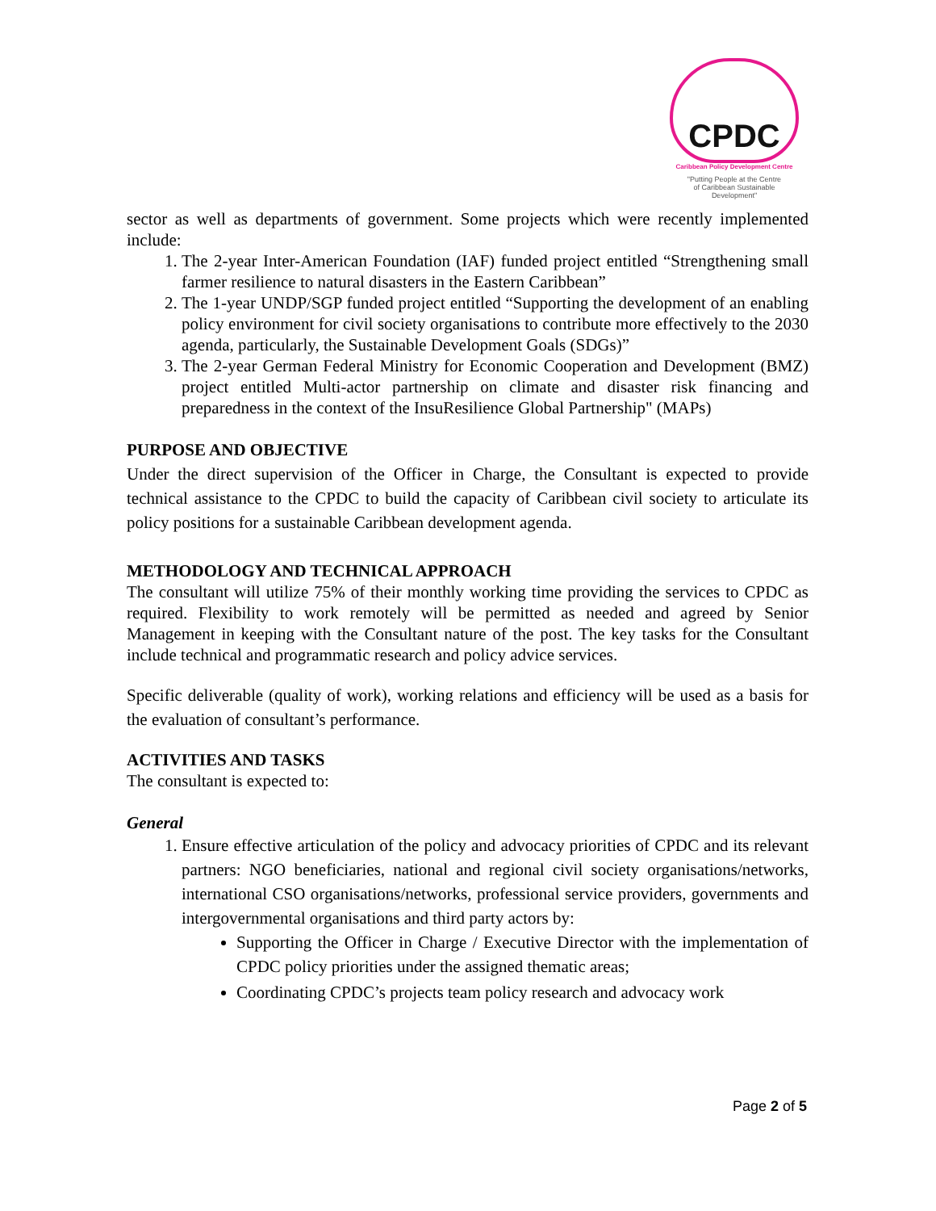CPDC
Caribbean Policy Development Centre
"Putting People at the Centre
of Caribbean Sustainable
Development"
sector as well as departments of government. Some projects which were recently implemented include:
1. The 2-year Inter-American Foundation (IAF) funded project entitled “Strengthening small farmer resilience to natural disasters in the Eastern Caribbean”
2. The 1-year UNDP/SGP funded project entitled “Supporting the development of an enabling policy environment for civil society organisations to contribute more effectively to the 2030 agenda, particularly, the Sustainable Development Goals (SDGs)”
3. The 2-year German Federal Ministry for Economic Cooperation and Development (BMZ) project entitled Multi-actor partnership on climate and disaster risk financing and preparedness in the context of the InsuResilience Global Partnership" (MAPs)
PURPOSE AND OBJECTIVE
Under the direct supervision of the Officer in Charge, the Consultant is expected to provide technical assistance to the CPDC to build the capacity of Caribbean civil society to articulate its policy positions for a sustainable Caribbean development agenda.
METHODOLOGY AND TECHNICAL APPROACH
The consultant will utilize 75% of their monthly working time providing the services to CPDC as required. Flexibility to work remotely will be permitted as needed and agreed by Senior Management in keeping with the Consultant nature of the post. The key tasks for the Consultant include technical and programmatic research and policy advice services.
Specific deliverable (quality of work), working relations and efficiency will be used as a basis for the evaluation of consultant’s performance.
ACTIVITIES AND TASKS
The consultant is expected to:
General
1. Ensure effective articulation of the policy and advocacy priorities of CPDC and its relevant partners: NGO beneficiaries, national and regional civil society organisations/networks, international CSO organisations/networks, professional service providers, governments and intergovernmental organisations and third party actors by:
Supporting the Officer in Charge / Executive Director with the implementation of CPDC policy priorities under the assigned thematic areas;
Coordinating CPDC’s projects team policy research and advocacy work
Page 2 of 5